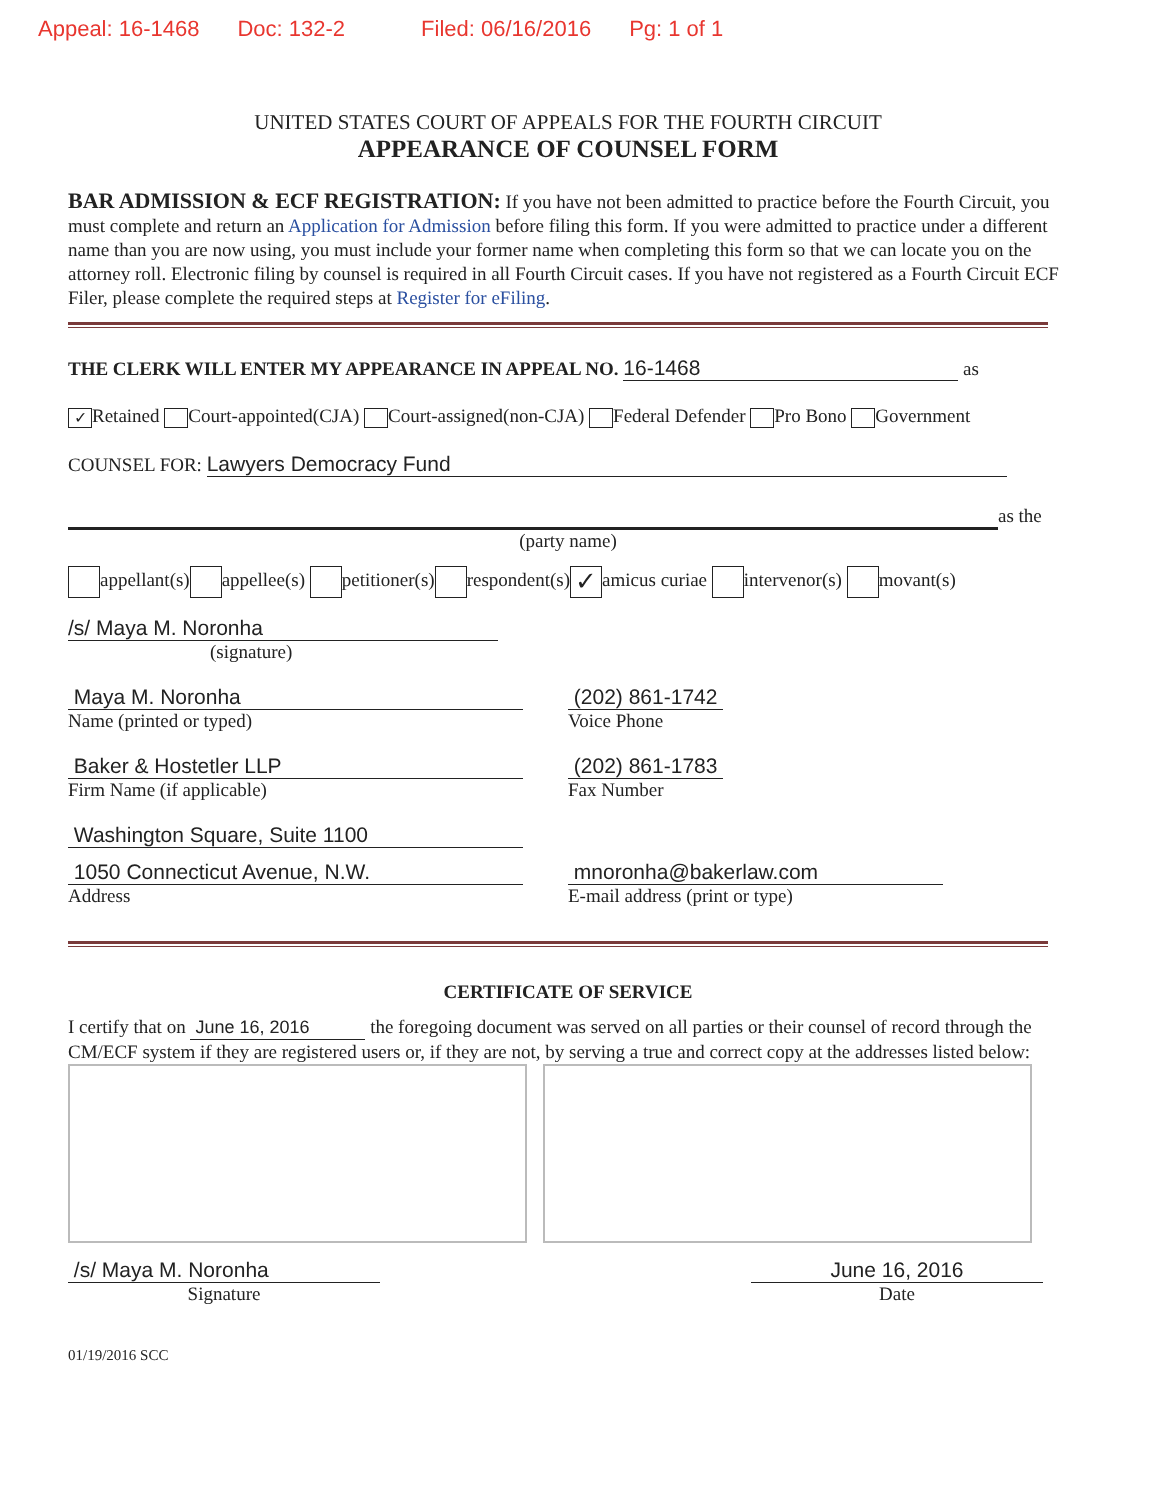Appeal: 16-1468 Doc: 132-2 Filed: 06/16/2016 Pg: 1 of 1
UNITED STATES COURT OF APPEALS FOR THE FOURTH CIRCUIT
APPEARANCE OF COUNSEL FORM
BAR ADMISSION & ECF REGISTRATION: If you have not been admitted to practice before the Fourth Circuit, you must complete and return an Application for Admission before filing this form. If you were admitted to practice under a different name than you are now using, you must include your former name when completing this form so that we can locate you on the attorney roll. Electronic filing by counsel is required in all Fourth Circuit cases. If you have not registered as a Fourth Circuit ECF Filer, please complete the required steps at Register for eFiling.
THE CLERK WILL ENTER MY APPEARANCE IN APPEAL NO. 16-1468 as
✓ Retained Court-appointed(CJA) Court-assigned(non-CJA) Federal Defender Pro Bono Government
COUNSEL FOR: Lawyers Democracy Fund
as the
(party name)
appellant(s) appellee(s) petitioner(s) respondent(s) ✓ amicus curiae intervenor(s) movant(s)
/s/ Maya M. Noronha
(signature)
Maya M. Noronha
Name (printed or typed)
(202) 861-1742
Voice Phone
Baker & Hostetler LLP
Firm Name (if applicable)
(202) 861-1783
Fax Number
Washington Square, Suite 1100
1050 Connecticut Avenue, N.W.
Address
mnoronha@bakerlaw.com
E-mail address (print or type)
CERTIFICATE OF SERVICE
I certify that on June 16, 2016 the foregoing document was served on all parties or their counsel of record through the CM/ECF system if they are registered users or, if they are not, by serving a true and correct copy at the addresses listed below:
/s/ Maya M. Noronha
Signature
June 16, 2016
Date
01/19/2016 SCC